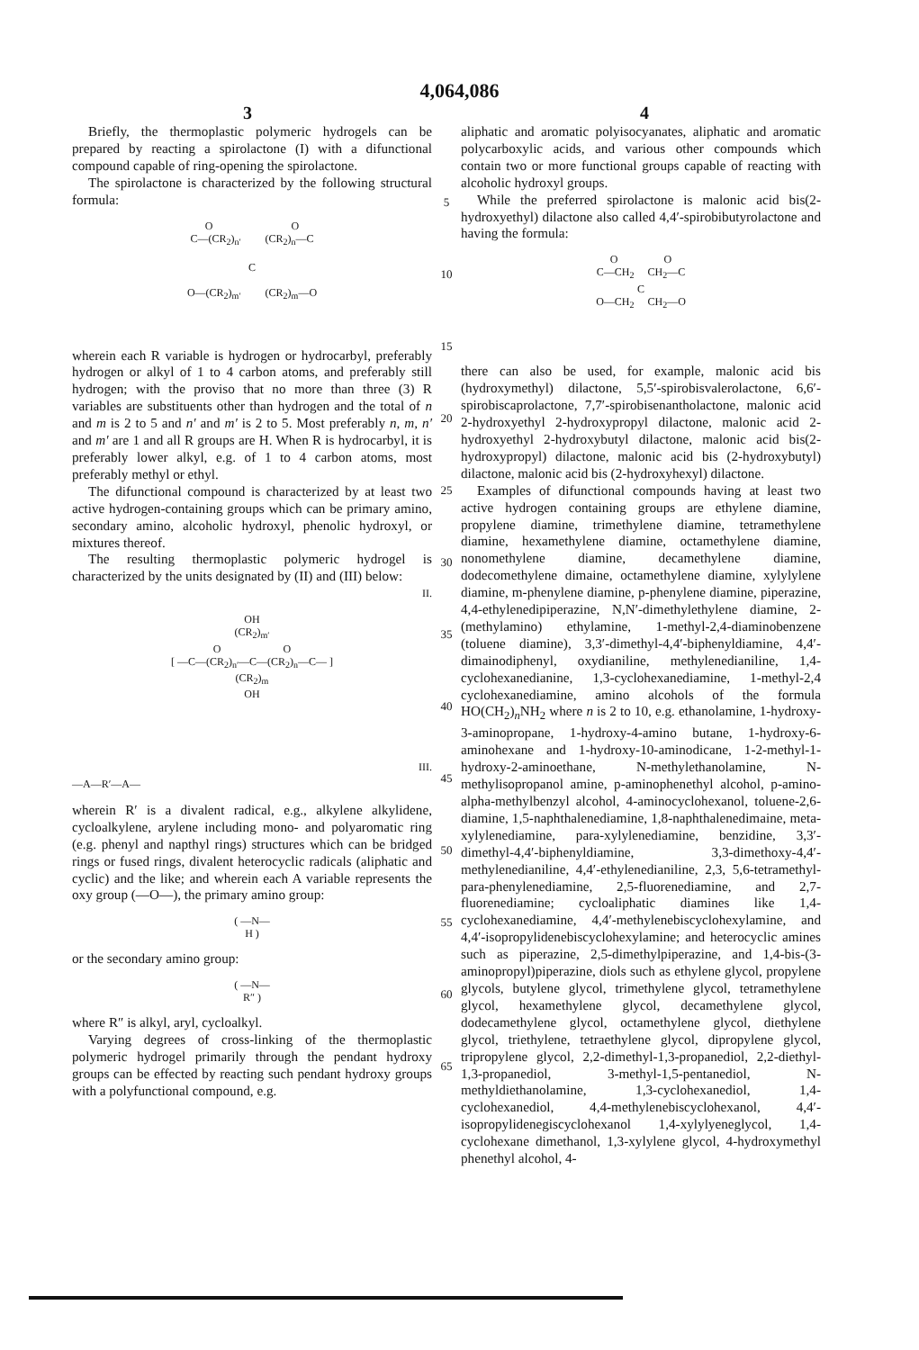4,064,086
3 4
Briefly, the thermoplastic polymeric hydrogels can be prepared by reacting a spirolactone (I) with a difunctional compound capable of ring-opening the spirolactone.
The spirolactone is characterized by the following structural formula:
O O
C—(CR<sub>2</sub>)<sub>n′</sub> (CR<sub>2</sub>)<sub>n</sub>—C
C
O—(CR<sub>2</sub>)<sub>m′</sub> (CR<sub>2</sub>)<sub>m</sub>—O
wherein each R variable is hydrogen or hydrocarbyl, preferably hydrogen or alkyl of 1 to 4 carbon atoms, and preferably still hydrogen; with the proviso that no more than three (3) R variables are substituents other than hydrogen and the total of n and m is 2 to 5 and n′ and m′ is 2 to 5. Most preferably n, m, n′ and m′ are 1 and all R groups are H. When R is hydrocarbyl, it is preferably lower alkyl, e.g. of 1 to 4 carbon atoms, most preferably methyl or ethyl.
The difunctional compound is characterized by at least two active hydrogen-containing groups which can be primary amino, secondary amino, alcoholic hydroxyl, phenolic hydroxyl, or mixtures thereof.
The resulting thermoplastic polymeric hydrogel is characterized by the units designated by (II) and (III) below:
II.
OH
(CR<sub>2</sub>)<sub>m′</sub>
O O
[ —C—(CR<sub>2</sub>)<sub>n′</sub>—C—(CR<sub>2</sub>)<sub>n</sub>—C— ]
(CR<sub>2</sub>)<sub>m</sub>
OH
III.
—A—R′—A—
wherein R′ is a divalent radical, e.g., alkylene alkylidene, cycloalkylene, arylene including mono- and polyaromatic ring (e.g. phenyl and napthyl rings) structures which can be bridged rings or fused rings, divalent heterocyclic radicals (aliphatic and cyclic) and the like; and wherein each A variable represents the oxy group (—O—), the primary amino group:
( —N—
H )
or the secondary amino group:
( —N—
R″ )
where R″ is alkyl, aryl, cycloalkyl.
Varying degrees of cross-linking of the thermoplastic polymeric hydrogel primarily through the pendant hydroxy groups can be effected by reacting such pendant hydroxy groups with a polyfunctional compound, e.g.
5
10
15
20
25
30
35
40
45
50
55
60
65
aliphatic and aromatic polyisocyanates, aliphatic and aromatic polycarboxylic acids, and various other compounds which contain two or more functional groups capable of reacting with alcoholic hydroxyl groups.
While the preferred spirolactone is malonic acid bis(2-hydroxyethyl) dilactone also called 4,4′-spirobibutyrolactone and having the formula:
O O
C—CH<sub>2</sub> CH<sub>2</sub>—C
C
O—CH<sub>2</sub> CH<sub>2</sub>—O
there can also be used, for example, malonic acid bis (hydroxymethyl) dilactone, 5,5′-spirobisvalerolactone, 6,6′-spirobiscaprolactone, 7,7′-spirobisenantholactone, malonic acid 2-hydroxyethyl 2-hydroxypropyl dilactone, malonic acid 2-hydroxyethyl 2-hydroxybutyl dilactone, malonic acid bis(2-hydroxypropyl) dilactone, malonic acid bis (2-hydroxybutyl) dilactone, malonic acid bis (2-hydroxyhexyl) dilactone.
Examples of difunctional compounds having at least two active hydrogen containing groups are ethylene diamine, propylene diamine, trimethylene diamine, tetramethylene diamine, hexamethylene diamine, octamethylene diamine, nonomethylene diamine, decamethylene diamine, dodecomethylene dimaine, octamethylene diamine, xylylylene diamine, m-phenylene diamine, p-phenylene diamine, piperazine, 4,4-ethylenedipiperazine, N,N′-dimethylethylene diamine, 2-(methylamino) ethylamine, 1-methyl-2,4-diaminobenzene (toluene diamine), 3,3′-dimethyl-4,4′-biphenyldiamine, 4,4′-dimainodiphenyl, oxydianiline, methylenedianiline, 1,4-cyclohexanedianine, 1,3-cyclohexanediamine, 1-methyl-2,4 cyclohexanediamine, amino alcohols of the formula HO(CH<sub>2</sub>)<sub>n</sub>NH<sub>2</sub> where n is 2 to 10, e.g. ethanolamine, 1-hydroxy-3-aminopropane, 1-hydroxy-4-amino butane, 1-hydroxy-6-aminohexane and 1-hydroxy-10-aminodicane, 1-2-methyl-1-hydroxy-2-aminoethane, N-methylethanolamine, N-methylisopropanol amine, p-aminophenethyl alcohol, p-amino-alpha-methylbenzyl alcohol, 4-aminocyclohexanol, toluene-2,6-diamine, 1,5-naphthalenediamine, 1,8-naphthalenedimaine, meta-xylylenediamine, para-xylylenediamine, benzidine, 3,3′-dimethyl-4,4′-biphenyldiamine, 3,3-dimethoxy-4,4′-methylenedianiline, 4,4′-ethylenedianiline, 2,3, 5,6-tetramethyl-para-phenylenediamine, 2,5-fluorenediamine, and 2,7-fluorenediamine; cycloaliphatic diamines like 1,4-cyclohexanediamine, 4,4′-methylenebiscyclohexylamine, and 4,4′-isopropylidenebiscyclohexylamine; and heterocyclic amines such as piperazine, 2,5-dimethylpiperazine, and 1,4-bis-(3-aminopropyl)piperazine, diols such as ethylene glycol, propylene glycols, butylene glycol, trimethylene glycol, tetramethylene glycol, hexamethylene glycol, decamethylene glycol, dodecamethylene glycol, octamethylene glycol, diethylene glycol, triethylene, tetraethylene glycol, dipropylene glycol, tripropylene glycol, 2,2-dimethyl-1,3-propanediol, 2,2-diethyl-1,3-propanediol, 3-methyl-1,5-pentanediol, N-methyldiethanolamine, 1,3-cyclohexanediol, 1,4-cyclohexanediol, 4,4-methylenebiscyclohexanol, 4,4′-isopropylidenegiscyclohexanol 1,4-xylylyeneglycol, 1,4-cyclohexane dimethanol, 1,3-xylylene glycol, 4-hydroxymethyl phenethyl alcohol, 4-